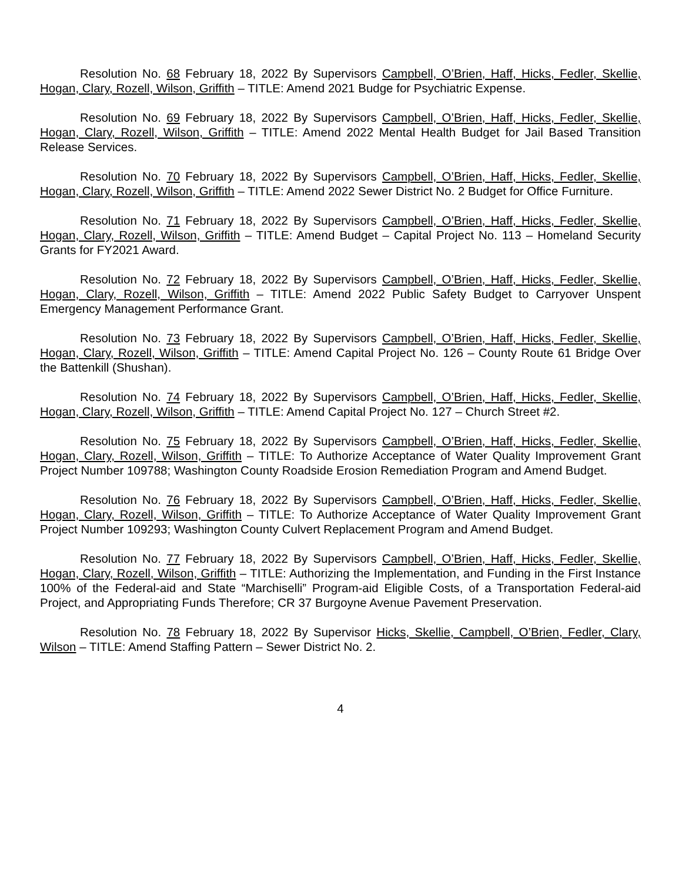Resolution No. 68 February 18, 2022 By Supervisors Campbell, O’Brien, Haff, Hicks, Fedler, Skellie, Hogan, Clary, Rozell, Wilson, Griffith – TITLE: Amend 2021 Budge for Psychiatric Expense.
Resolution No. 69 February 18, 2022 By Supervisors Campbell, O’Brien, Haff, Hicks, Fedler, Skellie, Hogan, Clary, Rozell, Wilson, Griffith – TITLE: Amend 2022 Mental Health Budget for Jail Based Transition Release Services.
Resolution No. 70 February 18, 2022 By Supervisors Campbell, O’Brien, Haff, Hicks, Fedler, Skellie, Hogan, Clary, Rozell, Wilson, Griffith – TITLE: Amend 2022 Sewer District No. 2 Budget for Office Furniture.
Resolution No. 71 February 18, 2022 By Supervisors Campbell, O’Brien, Haff, Hicks, Fedler, Skellie, Hogan, Clary, Rozell, Wilson, Griffith – TITLE: Amend Budget – Capital Project No. 113 – Homeland Security Grants for FY2021 Award.
Resolution No. 72 February 18, 2022 By Supervisors Campbell, O’Brien, Haff, Hicks, Fedler, Skellie, Hogan, Clary, Rozell, Wilson, Griffith – TITLE: Amend 2022 Public Safety Budget to Carryover Unspent Emergency Management Performance Grant.
Resolution No. 73 February 18, 2022 By Supervisors Campbell, O’Brien, Haff, Hicks, Fedler, Skellie, Hogan, Clary, Rozell, Wilson, Griffith – TITLE: Amend Capital Project No. 126 – County Route 61 Bridge Over the Battenkill (Shushan).
Resolution No. 74 February 18, 2022 By Supervisors Campbell, O’Brien, Haff, Hicks, Fedler, Skellie, Hogan, Clary, Rozell, Wilson, Griffith – TITLE: Amend Capital Project No. 127 – Church Street #2.
Resolution No. 75 February 18, 2022 By Supervisors Campbell, O’Brien, Haff, Hicks, Fedler, Skellie, Hogan, Clary, Rozell, Wilson, Griffith – TITLE: To Authorize Acceptance of Water Quality Improvement Grant Project Number 109788; Washington County Roadside Erosion Remediation Program and Amend Budget.
Resolution No. 76 February 18, 2022 By Supervisors Campbell, O’Brien, Haff, Hicks, Fedler, Skellie, Hogan, Clary, Rozell, Wilson, Griffith – TITLE: To Authorize Acceptance of Water Quality Improvement Grant Project Number 109293; Washington County Culvert Replacement Program and Amend Budget.
Resolution No. 77 February 18, 2022 By Supervisors Campbell, O’Brien, Haff, Hicks, Fedler, Skellie, Hogan, Clary, Rozell, Wilson, Griffith – TITLE: Authorizing the Implementation, and Funding in the First Instance 100% of the Federal-aid and State “Marchiselli” Program-aid Eligible Costs, of a Transportation Federal-aid Project, and Appropriating Funds Therefore; CR 37 Burgoyne Avenue Pavement Preservation.
Resolution No. 78 February 18, 2022 By Supervisor Hicks, Skellie, Campbell, O’Brien, Fedler, Clary, Wilson – TITLE: Amend Staffing Pattern – Sewer District No. 2.
4